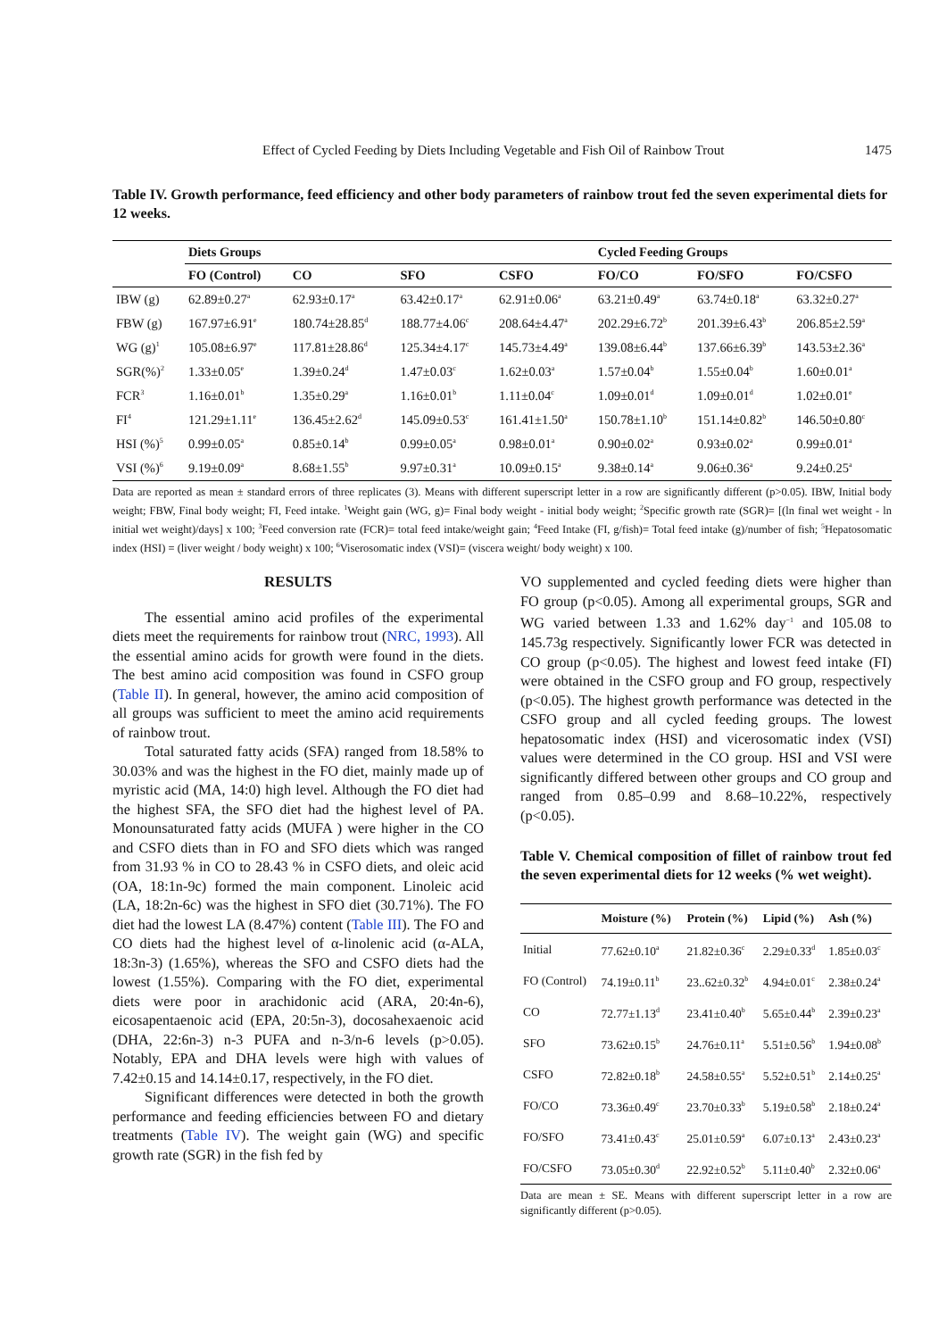Effect of Cycled Feeding by Diets Including Vegetable and Fish Oil of Rainbow Trout 1475
Table IV. Growth performance, feed efficiency and other body parameters of rainbow trout fed the seven experimental diets for 12 weeks.
| | Diets Groups | | | | Cycled Feeding Groups | | |
| --- | --- | --- | --- | --- | --- | --- | --- |
| | FO (Control) | CO | SFO | CSFO | FO/CO | FO/SFO | FO/CSFO |
| IBW (g) | 62.89±0.27<sup>a</sup> | 62.93±0.17<sup>a</sup> | 63.42±0.17<sup>a</sup> | 62.91±0.06<sup>a</sup> | 63.21±0.49<sup>a</sup> | 63.74±0.18<sup>a</sup> | 63.32±0.27<sup>a</sup> |
| FBW (g) | 167.97±6.91<sup>e</sup> | 180.74±28.85<sup>d</sup> | 188.77±4.06<sup>c</sup> | 208.64±4.47<sup>a</sup> | 202.29±6.72<sup>b</sup> | 201.39±6.43<sup>b</sup> | 206.85±2.59<sup>a</sup> |
| WG (g)<sup>1</sup> | 105.08±6.97<sup>e</sup> | 117.81±28.86<sup>d</sup> | 125.34±4.17<sup>c</sup> | 145.73±4.49<sup>a</sup> | 139.08±6.44<sup>b</sup> | 137.66±6.39<sup>b</sup> | 143.53±2.36<sup>a</sup> |
| SGR(%)<sup>2</sup> | 1.33±0.05<sup>e</sup> | 1.39±0.24<sup>d</sup> | 1.47±0.03<sup>c</sup> | 1.62±0.03<sup>a</sup> | 1.57±0.04<sup>b</sup> | 1.55±0.04<sup>b</sup> | 1.60±0.01<sup>a</sup> |
| FCR<sup>3</sup> | 1.16±0.01<sup>b</sup> | 1.35±0.29<sup>a</sup> | 1.16±0.01<sup>b</sup> | 1.11±0.04<sup>c</sup> | 1.09±0.01<sup>d</sup> | 1.09±0.01<sup>d</sup> | 1.02±0.01<sup>e</sup> |
| FI<sup>4</sup> | 121.29±1.11<sup>e</sup> | 136.45±2.62<sup>d</sup> | 145.09±0.53<sup>c</sup> | 161.41±1.50<sup>a</sup> | 150.78±1.10<sup>b</sup> | 151.14±0.82<sup>b</sup> | 146.50±0.80<sup>c</sup> |
| HSI (%)<sup>5</sup> | 0.99±0.05<sup>a</sup> | 0.85±0.14<sup>b</sup> | 0.99±0.05<sup>a</sup> | 0.98±0.01<sup>a</sup> | 0.90±0.02<sup>a</sup> | 0.93±0.02<sup>a</sup> | 0.99±0.01<sup>a</sup> |
| VSI (%)<sup>6</sup> | 9.19±0.09<sup>a</sup> | 8.68±1.55<sup>b</sup> | 9.97±0.31<sup>a</sup> | 10.09±0.15<sup>a</sup> | 9.38±0.14<sup>a</sup> | 9.06±0.36<sup>a</sup> | 9.24±0.25<sup>a</sup> |
Data are reported as mean ± standard errors of three replicates (3). Means with different superscript letter in a row are significantly different (p>0.05). IBW, Initial body weight; FBW, Final body weight; FI, Feed intake. <sup>1</sup>Weight gain (WG, g)= Final body weight - initial body weight; <sup>2</sup>Specific growth rate (SGR)= [(ln final wet weight - ln initial wet weight)/days] x 100; <sup>3</sup>Feed conversion rate (FCR)= total feed intake/weight gain; <sup>4</sup>Feed Intake (FI, g/fish)= Total feed intake (g)/number of fish; <sup>5</sup>Hepatosomatic index (HSI) = (liver weight / body weight) x 100; <sup>6</sup>Viserosomatic index (VSI)= (viscera weight/ body weight) x 100.
RESULTS
The essential amino acid profiles of the experimental diets meet the requirements for rainbow trout (NRC, 1993). All the essential amino acids for growth were found in the diets. The best amino acid composition was found in CSFO group (Table II). In general, however, the amino acid composition of all groups was sufficient to meet the amino acid requirements of rainbow trout.
Total saturated fatty acids (SFA) ranged from 18.58% to 30.03% and was the highest in the FO diet, mainly made up of myristic acid (MA, 14:0) high level. Although the FO diet had the highest SFA, the SFO diet had the highest level of PA. Monounsaturated fatty acids (MUFA ) were higher in the CO and CSFO diets than in FO and SFO diets which was ranged from 31.93 % in CO to 28.43 % in CSFO diets, and oleic acid (OA, 18:1n-9c) formed the main component. Linoleic acid (LA, 18:2n-6c) was the highest in SFO diet (30.71%). The FO diet had the lowest LA (8.47%) content (Table III). The FO and CO diets had the highest level of α-linolenic acid (α-ALA, 18:3n-3) (1.65%), whereas the SFO and CSFO diets had the lowest (1.55%). Comparing with the FO diet, experimental diets were poor in arachidonic acid (ARA, 20:4n-6), eicosapentaenoic acid (EPA, 20:5n-3), docosahexaenoic acid (DHA, 22:6n-3) n-3 PUFA and n-3/n-6 levels (p>0.05). Notably, EPA and DHA levels were high with values of 7.42±0.15 and 14.14±0.17, respectively, in the FO diet.
Significant differences were detected in both the growth performance and feeding efficiencies between FO and dietary treatments (Table IV). The weight gain (WG) and specific growth rate (SGR) in the fish fed by
VO supplemented and cycled feeding diets were higher than FO group (p<0.05). Among all experimental groups, SGR and WG varied between 1.33 and 1.62% day<sup>−1</sup> and 105.08 to 145.73g respectively. Significantly lower FCR was detected in CO group (p<0.05). The highest and lowest feed intake (FI) were obtained in the CSFO group and FO group, respectively (p<0.05). The highest growth performance was detected in the CSFO group and all cycled feeding groups. The lowest hepatosomatic index (HSI) and vicerosomatic index (VSI) values were determined in the CO group. HSI and VSI were significantly differed between other groups and CO group and ranged from 0.85–0.99 and 8.68–10.22%, respectively (p<0.05).
Table V. Chemical composition of fillet of rainbow trout fed the seven experimental diets for 12 weeks (% wet weight).
| | Moisture (%) | Protein (%) | Lipid (%) | Ash (%) |
| --- | --- | --- | --- | --- |
| Initial | 77.62±0.10<sup>a</sup> | 21.82±0.36<sup>c</sup> | 2.29±0.33<sup>d</sup> | 1.85±0.03<sup>c</sup> |
| FO (Control) | 74.19±0.11<sup>b</sup> | 23..62±0.32<sup>b</sup> | 4.94±0.01<sup>c</sup> | 2.38±0.24<sup>a</sup> |
| CO | 72.77±1.13<sup>d</sup> | 23.41±0.40<sup>b</sup> | 5.65±0.44<sup>b</sup> | 2.39±0.23<sup>a</sup> |
| SFO | 73.62±0.15<sup>b</sup> | 24.76±0.11<sup>a</sup> | 5.51±0.56<sup>b</sup> | 1.94±0.08<sup>b</sup> |
| CSFO | 72.82±0.18<sup>b</sup> | 24.58±0.55<sup>a</sup> | 5.52±0.51<sup>b</sup> | 2.14±0.25<sup>a</sup> |
| FO/CO | 73.36±0.49<sup>c</sup> | 23.70±0.33<sup>b</sup> | 5.19±0.58<sup>b</sup> | 2.18±0.24<sup>a</sup> |
| FO/SFO | 73.41±0.43<sup>c</sup> | 25.01±0.59<sup>a</sup> | 6.07±0.13<sup>a</sup> | 2.43±0.23<sup>a</sup> |
| FO/CSFO | 73.05±0.30<sup>d</sup> | 22.92±0.52<sup>b</sup> | 5.11±0.40<sup>b</sup> | 2.32±0.06<sup>a</sup> |
Data are mean ± SE. Means with different superscript letter in a row are significantly different (p>0.05).